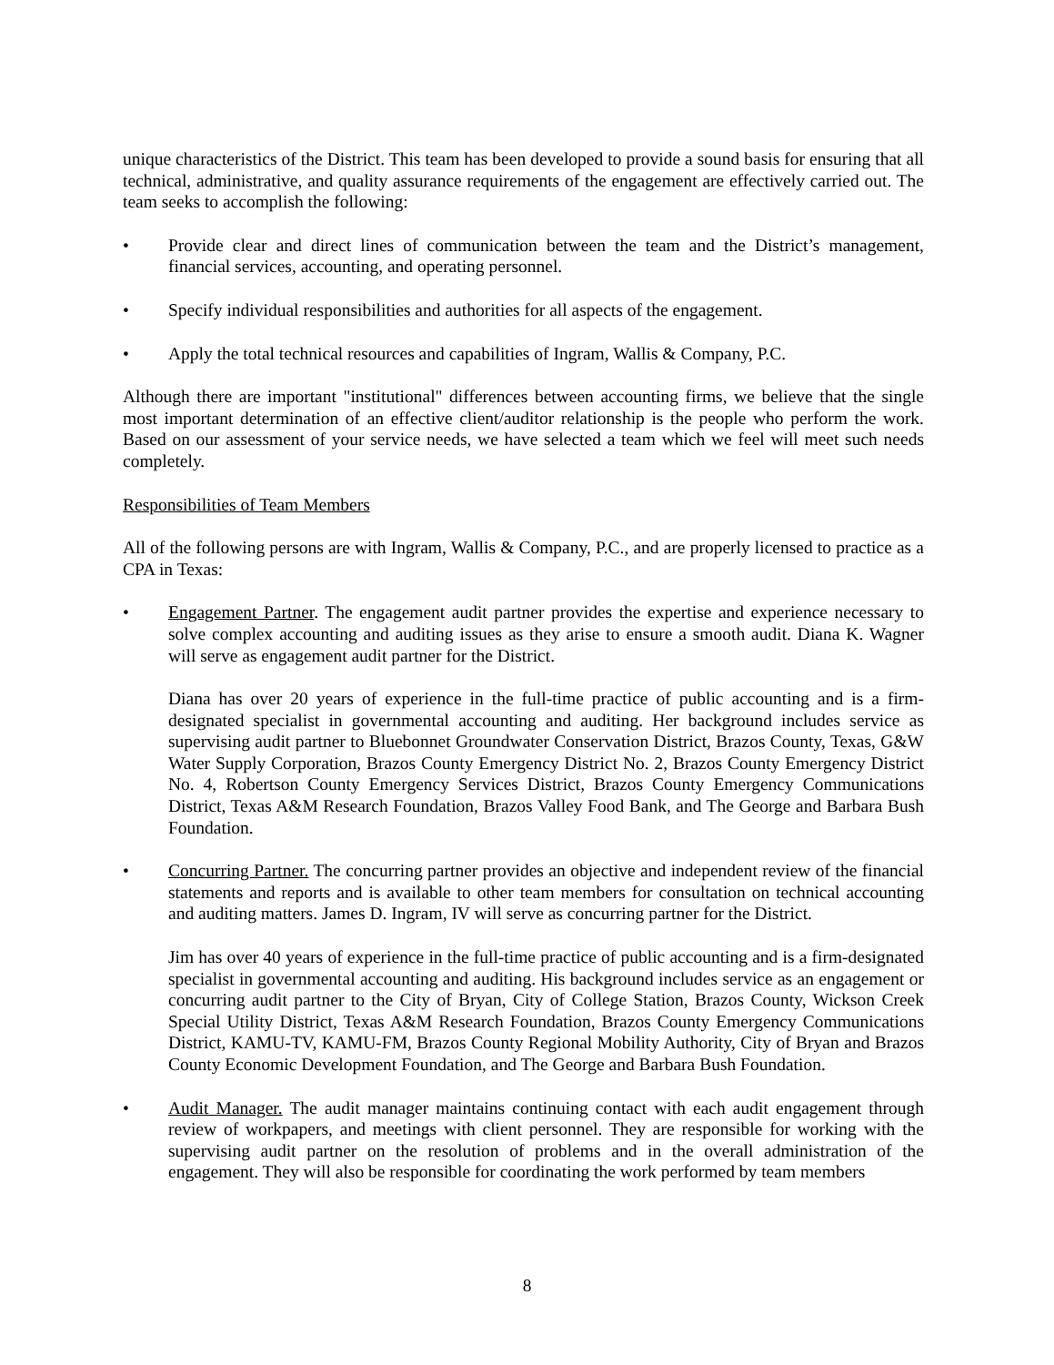unique characteristics of the District. This team has been developed to provide a sound basis for ensuring that all technical, administrative, and quality assurance requirements of the engagement are effectively carried out. The team seeks to accomplish the following:
• Provide clear and direct lines of communication between the team and the District’s management, financial services, accounting, and operating personnel.
• Specify individual responsibilities and authorities for all aspects of the engagement.
• Apply the total technical resources and capabilities of Ingram, Wallis & Company, P.C.
Although there are important "institutional" differences between accounting firms, we believe that the single most important determination of an effective client/auditor relationship is the people who perform the work. Based on our assessment of your service needs, we have selected a team which we feel will meet such needs completely.
Responsibilities of Team Members
All of the following persons are with Ingram, Wallis & Company, P.C., and are properly licensed to practice as a CPA in Texas:
• Engagement Partner. The engagement audit partner provides the expertise and experience necessary to solve complex accounting and auditing issues as they arise to ensure a smooth audit. Diana K. Wagner will serve as engagement audit partner for the District.
Diana has over 20 years of experience in the full-time practice of public accounting and is a firm-designated specialist in governmental accounting and auditing. Her background includes service as supervising audit partner to Bluebonnet Groundwater Conservation District, Brazos County, Texas, G&W Water Supply Corporation, Brazos County Emergency District No. 2, Brazos County Emergency District No. 4, Robertson County Emergency Services District, Brazos County Emergency Communications District, Texas A&M Research Foundation, Brazos Valley Food Bank, and The George and Barbara Bush Foundation.
• Concurring Partner. The concurring partner provides an objective and independent review of the financial statements and reports and is available to other team members for consultation on technical accounting and auditing matters. James D. Ingram, IV will serve as concurring partner for the District.
Jim has over 40 years of experience in the full-time practice of public accounting and is a firm-designated specialist in governmental accounting and auditing. His background includes service as an engagement or concurring audit partner to the City of Bryan, City of College Station, Brazos County, Wickson Creek Special Utility District, Texas A&M Research Foundation, Brazos County Emergency Communications District, KAMU-TV, KAMU-FM, Brazos County Regional Mobility Authority, City of Bryan and Brazos County Economic Development Foundation, and The George and Barbara Bush Foundation.
• Audit Manager. The audit manager maintains continuing contact with each audit engagement through review of workpapers, and meetings with client personnel. They are responsible for working with the supervising audit partner on the resolution of problems and in the overall administration of the engagement. They will also be responsible for coordinating the work performed by team members
8